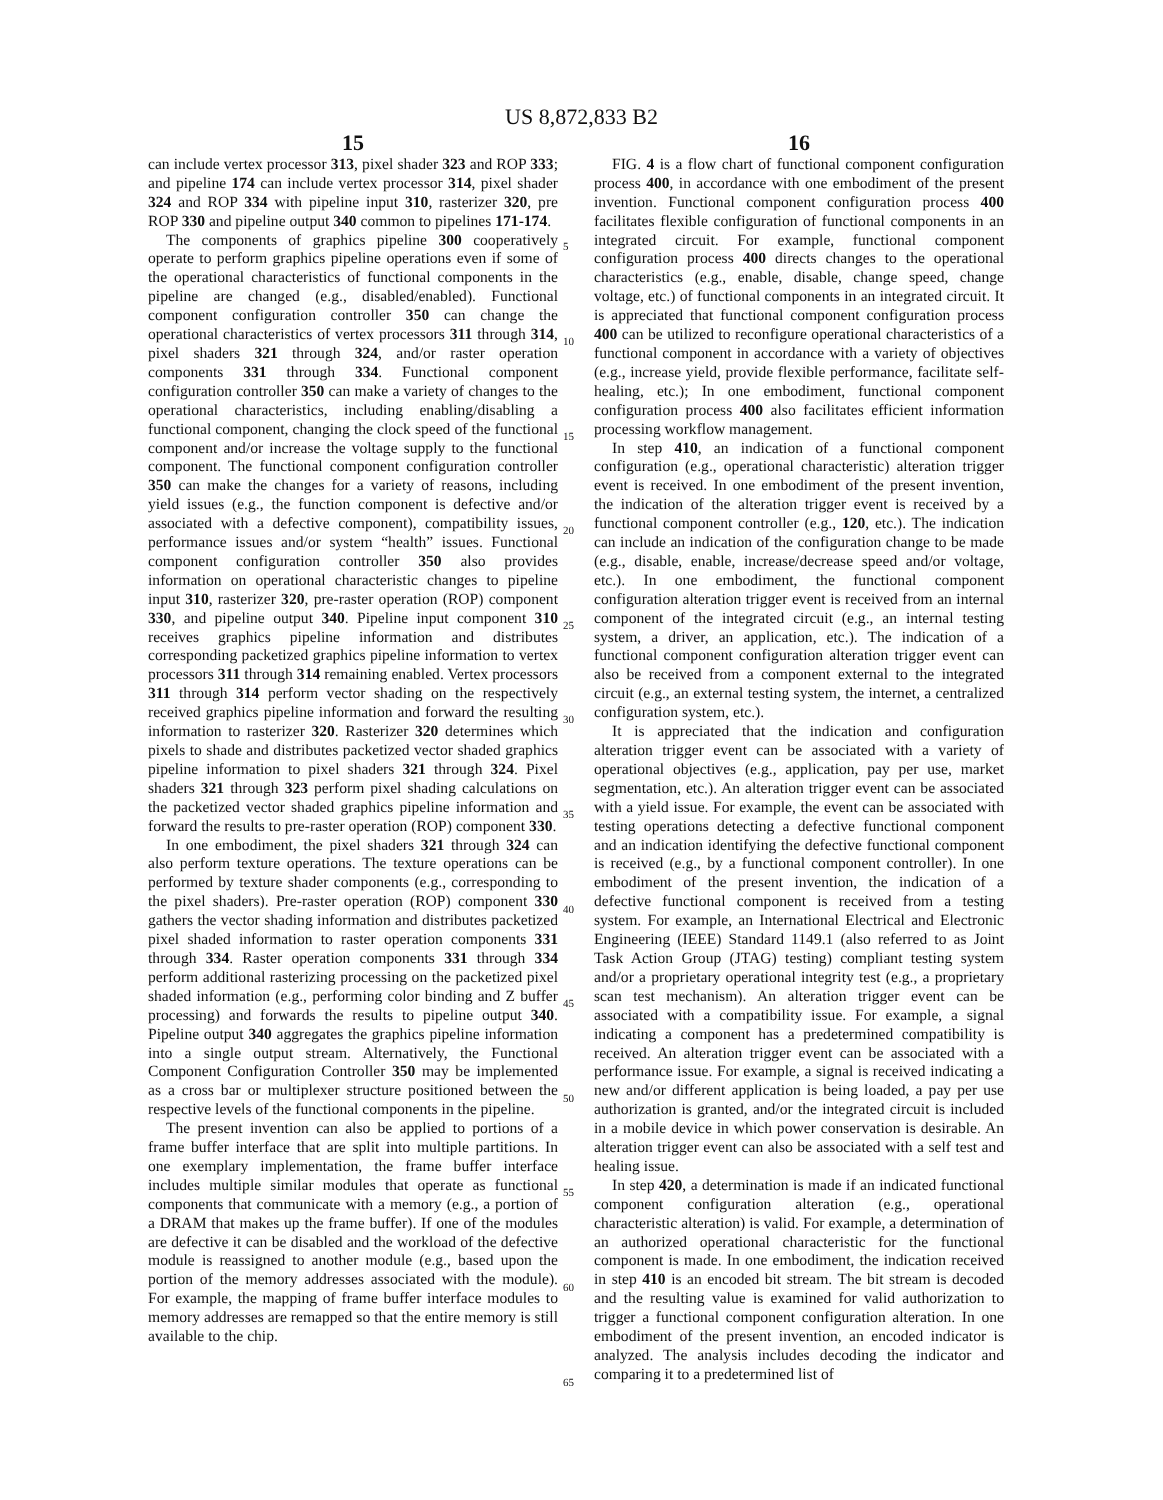US 8,872,833 B2
15
can include vertex processor 313, pixel shader 323 and ROP 333; and pipeline 174 can include vertex processor 314, pixel shader 324 and ROP 334 with pipeline input 310, rasterizer 320, pre ROP 330 and pipeline output 340 common to pipelines 171-174.
The components of graphics pipeline 300 cooperatively operate to perform graphics pipeline operations even if some of the operational characteristics of functional components in the pipeline are changed (e.g., disabled/enabled). Functional component configuration controller 350 can change the operational characteristics of vertex processors 311 through 314, pixel shaders 321 through 324, and/or raster operation components 331 through 334. Functional component configuration controller 350 can make a variety of changes to the operational characteristics, including enabling/disabling a functional component, changing the clock speed of the functional component and/or increase the voltage supply to the functional component. The functional component configuration controller 350 can make the changes for a variety of reasons, including yield issues (e.g., the function component is defective and/or associated with a defective component), compatibility issues, performance issues and/or system “health” issues. Functional component configuration controller 350 also provides information on operational characteristic changes to pipeline input 310, rasterizer 320, pre-raster operation (ROP) component 330, and pipeline output 340. Pipeline input component 310 receives graphics pipeline information and distributes corresponding packetized graphics pipeline information to vertex processors 311 through 314 remaining enabled. Vertex processors 311 through 314 perform vector shading on the respectively received graphics pipeline information and forward the resulting information to rasterizer 320. Rasterizer 320 determines which pixels to shade and distributes packetized vector shaded graphics pipeline information to pixel shaders 321 through 324. Pixel shaders 321 through 323 perform pixel shading calculations on the packetized vector shaded graphics pipeline information and forward the results to pre-raster operation (ROP) component 330.
In one embodiment, the pixel shaders 321 through 324 can also perform texture operations. The texture operations can be performed by texture shader components (e.g., corresponding to the pixel shaders). Pre-raster operation (ROP) component 330 gathers the vector shading information and distributes packetized pixel shaded information to raster operation components 331 through 334. Raster operation components 331 through 334 perform additional rasterizing processing on the packetized pixel shaded information (e.g., performing color binding and Z buffer processing) and forwards the results to pipeline output 340. Pipeline output 340 aggregates the graphics pipeline information into a single output stream. Alternatively, the Functional Component Configuration Controller 350 may be implemented as a cross bar or multiplexer structure positioned between the respective levels of the functional components in the pipeline.
The present invention can also be applied to portions of a frame buffer interface that are split into multiple partitions. In one exemplary implementation, the frame buffer interface includes multiple similar modules that operate as functional components that communicate with a memory (e.g., a portion of a DRAM that makes up the frame buffer). If one of the modules are defective it can be disabled and the workload of the defective module is reassigned to another module (e.g., based upon the portion of the memory addresses associated with the module). For example, the mapping of frame buffer interface modules to memory addresses are remapped so that the entire memory is still available to the chip.
16
FIG. 4 is a flow chart of functional component configuration process 400, in accordance with one embodiment of the present invention. Functional component configuration process 400 facilitates flexible configuration of functional components in an integrated circuit. For example, functional component configuration process 400 directs changes to the operational characteristics (e.g., enable, disable, change speed, change voltage, etc.) of functional components in an integrated circuit. It is appreciated that functional component configuration process 400 can be utilized to reconfigure operational characteristics of a functional component in accordance with a variety of objectives (e.g., increase yield, provide flexible performance, facilitate self-healing, etc.); In one embodiment, functional component configuration process 400 also facilitates efficient information processing workflow management.
In step 410, an indication of a functional component configuration (e.g., operational characteristic) alteration trigger event is received. In one embodiment of the present invention, the indication of the alteration trigger event is received by a functional component controller (e.g., 120, etc.). The indication can include an indication of the configuration change to be made (e.g., disable, enable, increase/decrease speed and/or voltage, etc.). In one embodiment, the functional component configuration alteration trigger event is received from an internal component of the integrated circuit (e.g., an internal testing system, a driver, an application, etc.). The indication of a functional component configuration alteration trigger event can also be received from a component external to the integrated circuit (e.g., an external testing system, the internet, a centralized configuration system, etc.).
It is appreciated that the indication and configuration alteration trigger event can be associated with a variety of operational objectives (e.g., application, pay per use, market segmentation, etc.). An alteration trigger event can be associated with a yield issue. For example, the event can be associated with testing operations detecting a defective functional component and an indication identifying the defective functional component is received (e.g., by a functional component controller). In one embodiment of the present invention, the indication of a defective functional component is received from a testing system. For example, an International Electrical and Electronic Engineering (IEEE) Standard 1149.1 (also referred to as Joint Task Action Group (JTAG) testing) compliant testing system and/or a proprietary operational integrity test (e.g., a proprietary scan test mechanism). An alteration trigger event can be associated with a compatibility issue. For example, a signal indicating a component has a predetermined compatibility is received. An alteration trigger event can be associated with a performance issue. For example, a signal is received indicating a new and/or different application is being loaded, a pay per use authorization is granted, and/or the integrated circuit is included in a mobile device in which power conservation is desirable. An alteration trigger event can also be associated with a self test and healing issue.
In step 420, a determination is made if an indicated functional component configuration alteration (e.g., operational characteristic alteration) is valid. For example, a determination of an authorized operational characteristic for the functional component is made. In one embodiment, the indication received in step 410 is an encoded bit stream. The bit stream is decoded and the resulting value is examined for valid authorization to trigger a functional component configuration alteration. In one embodiment of the present invention, an encoded indicator is analyzed. The analysis includes decoding the indicator and comparing it to a predetermined list of
5
10
15
20
25
30
35
40
45
50
55
60
65